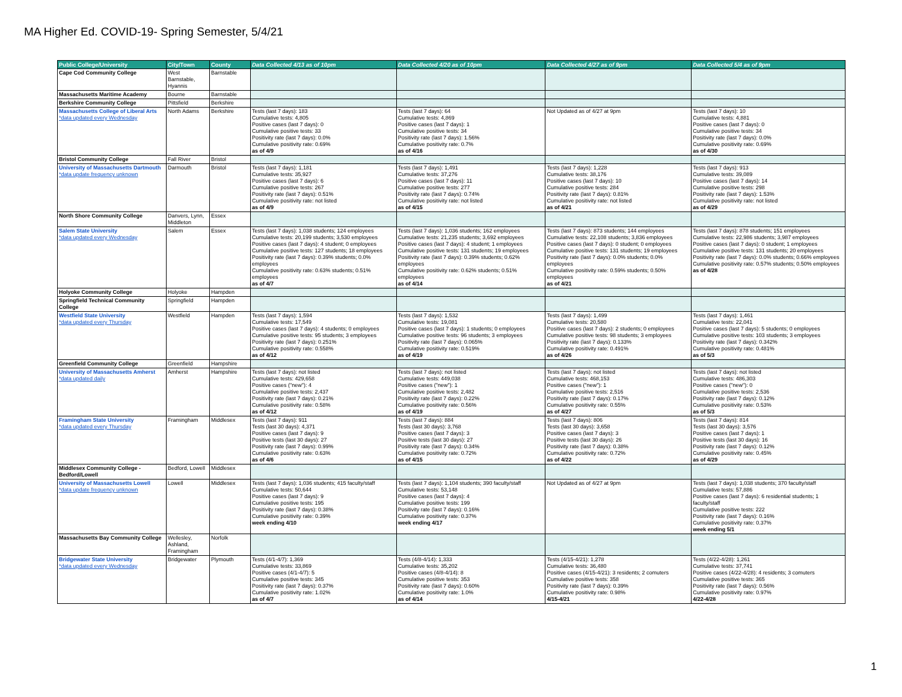MA Higher Ed. COVID-19- Spring Semester, 5/4/21
| Public College/University | City/Town | County | Data Collected 4/13 as of 10pm | Data Collected 4/20 as of 10pm | Data Collected 4/27 as of 9pm | Data Collected 5/4 as of 9pm |
| --- | --- | --- | --- | --- | --- | --- |
| Cape Cod Community College | West Barnstable, Hyannis | Barnstable | | | | |
| Massachusetts Maritime Academy | Bourne | Barnstable | | | | |
| Berkshire Community College | Pittsfield | Berkshire | | | | |
| Massachusetts College of Liberal Arts *data updated every Wednesday | North Adams | Berkshire | Tests (last 7 days): 183 Cumulative tests: 4,805 Positive cases (last 7 days): 0 Cumulative positive tests: 33 Positivity rate (last 7 days): 0.0% Cumulative positivity rate: 0.69% as of 4/9 | Tests (last 7 days): 64 Cumulative tests: 4,869 Positive cases (last 7 days): 1 Cumulative positive tests: 34 Positivity rate (last 7 days): 1.56% Cumulative positivity rate: 0.7% as of 4/16 | Not Updated as of 4/27 at 9pm | Tests (last 7 days): 10 Cumulative tests: 4,881 Positive cases (last 7 days): 0 Cumulative positive tests: 34 Positivity rate (last 7 days): 0.0% Cumulative positivity rate: 0.69% as of 4/30 |
| Bristol Community College | Fall River | Bristol | | | | |
| University of Massachusetts Dartmouth *data update frequency unknown | Darmouth | Bristol | Tests (last 7 days): 1,181 Cumulative tests: 35,927 Positive cases (last 7 days): 6 Cumulative positive tests: 267 Positivity rate (last 7 days): 0.51% Cumulative positivity rate: not listed as of 4/9 | Tests (last 7 days): 1,491 Cumulative tests: 37,276 Positive cases (last 7 days): 11 Cumulative positive tests: 277 Positivity rate (last 7 days): 0.74% Cumulative positivity rate: not listed as of 4/15 | Tests (last 7 days): 1,228 Cumulative tests: 38,176 Positive cases (last 7 days): 10 Cumulative positive tests: 284 Positivity rate (last 7 days): 0.81% Cumulative positivity rate: not listed as of 4/21 | Tests (last 7 days): 913 Cumulative tests: 39,089 Positive cases (last 7 days): 14 Cumulative positive tests: 298 Positivity rate (last 7 days): 1.53% Cumulative positivity rate: not listed as of 4/29 |
| North Shore Community College | Danvers, Lynn, Middleton | Essex | | | | |
| Salem State University *data updated every Wednesday | Salem | Essex | Tests (last 7 days): 1,038 students; 124 employees Cumulative tests: 20,199 students; 3,530 employees Positive cases (last 7 days): 4 student; 0 employees Cumulative positive tests: 127 students; 18 employees Positivity rate (last 7 days): 0.39% students; 0.0% employees Cumulative positivity rate: 0.63% students; 0.51% employees as of 4/7 | Tests (last 7 days): 1,036 students; 162 employees Cumulative tests: 21,235 students; 3,692 employees Positive cases (last 7 days): 4 student; 1 employees Cumulative positive tests: 131 students; 19 employees Positivity rate (last 7 days): 0.39% students; 0.62% employees Cumulative positivity rate: 0.62% students; 0.51% employees as of 4/14 | Tests (last 7 days): 873 students; 144 employees Cumulative tests: 22,108 students; 3,836 employees Positive cases (last 7 days): 0 student; 0 employees Cumulative positive tests: 131 students; 19 employees Positivity rate (last 7 days): 0.0% students; 0.0% employees Cumulative positivity rate: 0.59% students; 0.50% employees as of 4/21 | Tests (last 7 days): 878 students; 151 employees Cumulative tests: 22,986 students; 3,987 employees Positive cases (last 7 days): 0 student; 1 employees Cumulative positive tests: 131 students; 20 employees Positivity rate (last 7 days): 0.0% students; 0.66% employees Cumulative positivity rate: 0.57% students; 0.50% employees as of 4/28 |
| Holyoke Community College | Holyoke | Hampden | | | | |
| Springfield Technical Community College | Springfield | Hampden | | | | |
| Westfield State University *data updated every Thursday | Westfield | Hampden | Tests (last 7 days): 1,594 Cumulative tests: 17,549 Positive cases (last 7 days): 4 students; 0 employees Cumulative positive tests: 95 students; 3 employees Positivity rate (last 7 days): 0.251% Cumulative positivity rate: 0.558% as of 4/12 | Tests (last 7 days): 1,532 Cumulative tests: 19,081 Positive cases (last 7 days): 1 students; 0 employees Cumulative positive tests: 96 students; 3 employees Positivity rate (last 7 days): 0.065% Cumulative positivity rate: 0.519% as of 4/19 | Tests (last 7 days): 1,499 Cumulative tests: 20,580 Positive cases (last 7 days): 2 students; 0 employees Cumulative positive tests: 98 students; 3 employees Positivity rate (last 7 days): 0.133% Cumulative positivity rate: 0.491% as of 4/26 | Tests (last 7 days): 1,461 Cumulative tests: 22,041 Positive cases (last 7 days): 5 students; 0 employees Cumulative positive tests: 103 students; 3 employees Positivity rate (last 7 days): 0.342% Cumulative positivity rate: 0.481% as of 5/3 |
| Greenfield Community College | Greenfield | Hampshire | | | | |
| University of Massachusetts Amherst *data updated daily | Amherst | Hampshire | Tests (last 7 days): not listed Cumulative tests: 429,658 Positive cases ("new"): 4 Cumulative positive tests: 2,437 Positivity rate (last 7 days): 0.21% Cumulative positivity rate: 0.58% as of 4/12 | Tests (last 7 days): not listed Cumulative tests: 449,038 Positive cases ("new"): 1 Cumulative positive tests: 2,482 Positivity rate (last 7 days): 0.22% Cumulative positivity rate: 0.56% as of 4/19 | Tests (last 7 days): not listed Cumulative tests: 468,153 Positive cases ("new"): 1 Cumulative positive tests: 2,516 Positivity rate (last 7 days): 0.17% Cumulative positivity rate: 0.55% as of 4/27 | Tests (last 7 days): not listed Cumulative tests: 486,303 Positive cases ("new"): 0 Cumulative positive tests: 2,536 Positivity rate (last 7 days): 0.12% Cumulative positivity rate: 0.53% as of 5/3 |
| Framingham State University *data updated every Thursday | Framingham | Middlesex | Tests (last 7 days): 911 Tests (last 30 days): 4,371 Positive cases (last 7 days): 9 Positive tests (last 30 days): 27 Positivity rate (last 7 days): 0.99% Cumulative positivity rate: 0.63% as of 4/6 | Tests (last 7 days): 884 Tests (last 30 days): 3,768 Positive cases (last 7 days): 3 Positive tests (last 30 days): 27 Positivity rate (last 7 days): 0.34% Cumulative positivity rate: 0.72% as of 4/15 | Tests (last 7 days): 806 Tests (last 30 days): 3,658 Positive cases (last 7 days): 3 Positive tests (last 30 days): 26 Positivity rate (last 7 days): 0.38% Cumulative positivity rate: 0.72% as of 4/22 | Tests (last 7 days): 814 Tests (last 30 days): 3,576 Positive cases (last 7 days): 1 Positive tests (last 30 days): 16 Positivity rate (last 7 days): 0.12% Cumulative positivity rate: 0.45% as of 4/29 |
| Middlesex Community College - Bedford/Lowell | Bedford, Lowell | Middlesex | | | | |
| University of Massachusetts Lowell *data update frequency unknown | Lowell | Middlesex | Tests (last 7 days): 1,036 students; 415 faculty/staff Cumulative tests: 50,644 Positive cases (last 7 days): 9 Cumulative positive tests: 195 Positivity rate (last 7 days): 0.38% Cumulative positivity rate: 0.39% week ending 4/10 | Tests (last 7 days): 1,104 students; 390 faculty/staff Cumulative tests: 53,148 Positive cases (last 7 days): 4 Cumulative positive tests: 199 Positivity rate (last 7 days): 0.16% Cumulative positivity rate: 0.37% week ending 4/17 | Not Updated as of 4/27 at 9pm | Tests (last 7 days): 1,038 students; 370 faculty/staff Cumulative tests: 57,886 Positive cases (last 7 days): 6 residential students; 1 faculty/staff Cumulative positive tests: 222 Positivity rate (last 7 days): 0.16% Cumulative positivity rate: 0.37% week ending 5/1 |
| Massachusetts Bay Community College | Wellesley, Ashland, Framingham | Norfolk | | | | |
| Bridgewater State University *data updated every Wednesday | Bridgewater | Plymouth | Tests (4/1-4/7): 1,369 Cumulative tests: 33,869 Positive cases (4/1-4/7): 5 Cumulative positive tests: 345 Positivity rate (last 7 days): 0.37% Cumulative positivity rate: 1.02% as of 4/7 | Tests (4/8-4/14): 1,333 Cumulative tests: 35,202 Positive cases (4/8-4/14): 8 Cumulative positive tests: 353 Positivity rate (last 7 days): 0.60% Cumulative positivity rate: 1.0% as of 4/14 | Tests (4/15-4/21): 1,278 Cumulative tests: 36,480 Positive cases (4/15-4/21): 3 residents; 2 comuters Cumulative positive tests: 358 Positivity rate (last 7 days): 0.39% Cumulative positivity rate: 0.98% 4/15-4/21 | Tests (4/22-4/28): 1,261 Cumulative tests: 37,741 Positive cases (4/22-4/28): 4 residents; 3 comuters Cumulative positive tests: 365 Positivity rate (last 7 days): 0.56% Cumulative positivity rate: 0.97% 4/22-4/28 |
1